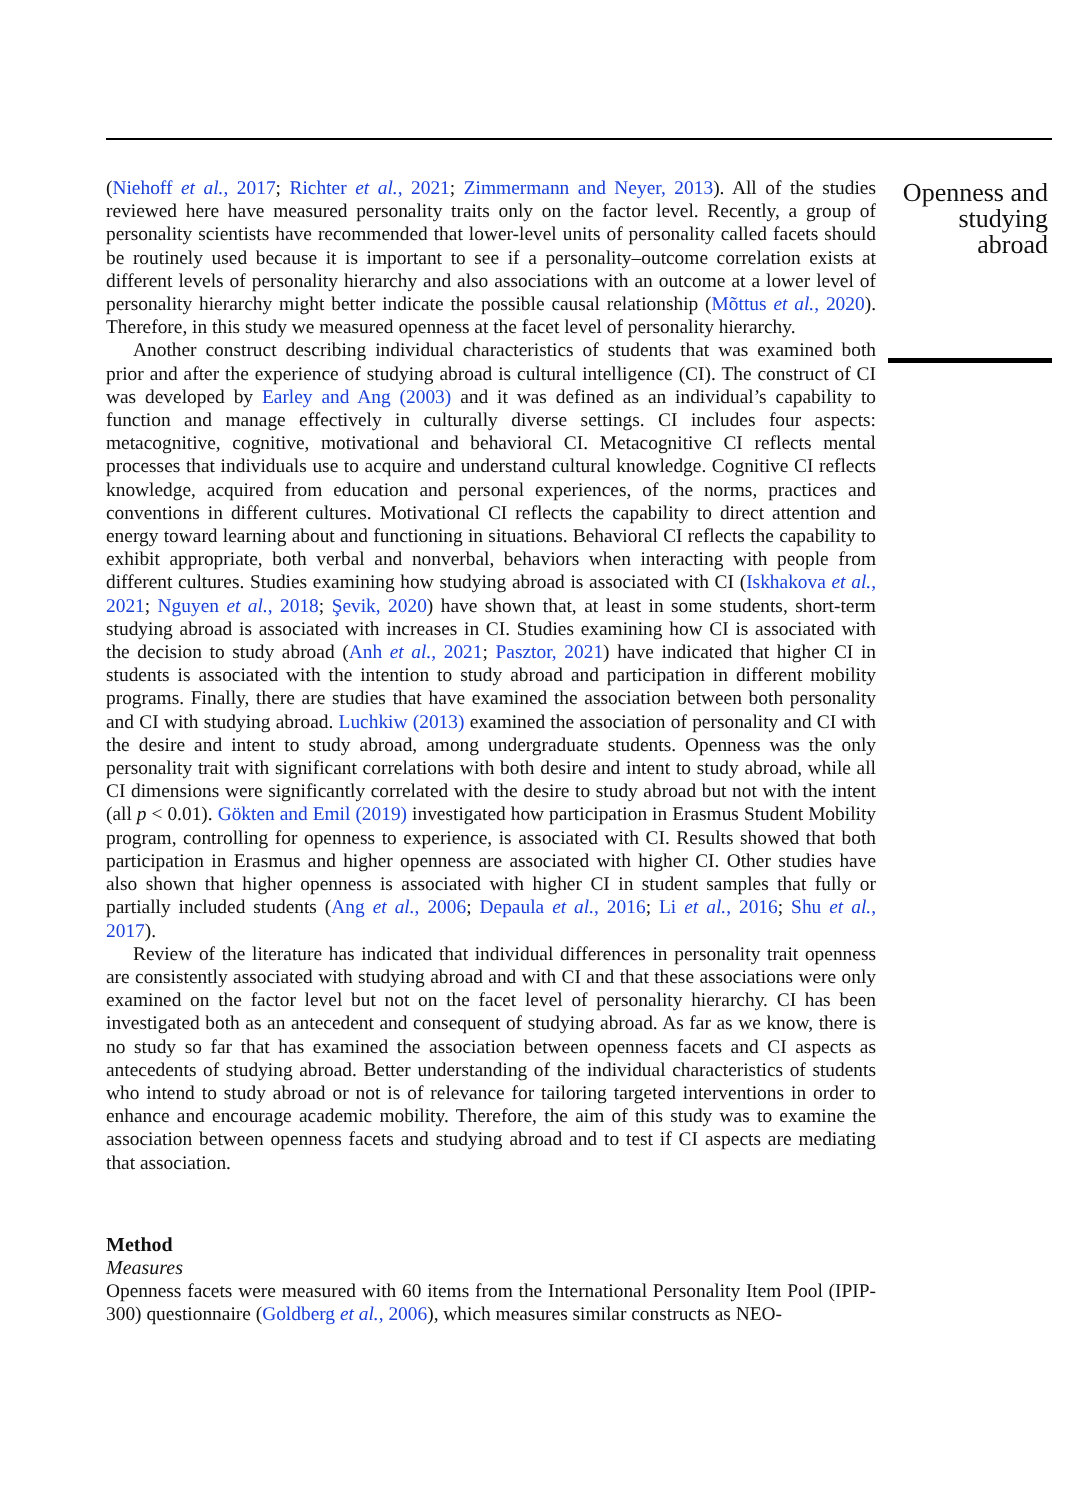(Niehoff et al., 2017; Richter et al., 2021; Zimmermann and Neyer, 2013). All of the studies reviewed here have measured personality traits only on the factor level. Recently, a group of personality scientists have recommended that lower-level units of personality called facets should be routinely used because it is important to see if a personality–outcome correlation exists at different levels of personality hierarchy and also associations with an outcome at a lower level of personality hierarchy might better indicate the possible causal relationship (Mõttus et al., 2020). Therefore, in this study we measured openness at the facet level of personality hierarchy.
Another construct describing individual characteristics of students that was examined both prior and after the experience of studying abroad is cultural intelligence (CI). The construct of CI was developed by Earley and Ang (2003) and it was defined as an individual’s capability to function and manage effectively in culturally diverse settings. CI includes four aspects: metacognitive, cognitive, motivational and behavioral CI. Metacognitive CI reflects mental processes that individuals use to acquire and understand cultural knowledge. Cognitive CI reflects knowledge, acquired from education and personal experiences, of the norms, practices and conventions in different cultures. Motivational CI reflects the capability to direct attention and energy toward learning about and functioning in situations. Behavioral CI reflects the capability to exhibit appropriate, both verbal and nonverbal, behaviors when interacting with people from different cultures. Studies examining how studying abroad is associated with CI (Iskhakova et al., 2021; Nguyen et al., 2018; Şevik, 2020) have shown that, at least in some students, short-term studying abroad is associated with increases in CI. Studies examining how CI is associated with the decision to study abroad (Anh et al., 2021; Pasztor, 2021) have indicated that higher CI in students is associated with the intention to study abroad and participation in different mobility programs. Finally, there are studies that have examined the association between both personality and CI with studying abroad. Luchkiw (2013) examined the association of personality and CI with the desire and intent to study abroad, among undergraduate students. Openness was the only personality trait with significant correlations with both desire and intent to study abroad, while all CI dimensions were significantly correlated with the desire to study abroad but not with the intent (all p < 0.01). Gökten and Emil (2019) investigated how participation in Erasmus Student Mobility program, controlling for openness to experience, is associated with CI. Results showed that both participation in Erasmus and higher openness are associated with higher CI. Other studies have also shown that higher openness is associated with higher CI in student samples that fully or partially included students (Ang et al., 2006; Depaula et al., 2016; Li et al., 2016; Shu et al., 2017).
Review of the literature has indicated that individual differences in personality trait openness are consistently associated with studying abroad and with CI and that these associations were only examined on the factor level but not on the facet level of personality hierarchy. CI has been investigated both as an antecedent and consequent of studying abroad. As far as we know, there is no study so far that has examined the association between openness facets and CI aspects as antecedents of studying abroad. Better understanding of the individual characteristics of students who intend to study abroad or not is of relevance for tailoring targeted interventions in order to enhance and encourage academic mobility. Therefore, the aim of this study was to examine the association between openness facets and studying abroad and to test if CI aspects are mediating that association.
Method
Measures
Openness facets were measured with 60 items from the International Personality Item Pool (IPIP-300) questionnaire (Goldberg et al., 2006), which measures similar constructs as NEO-
Openness and studying abroad